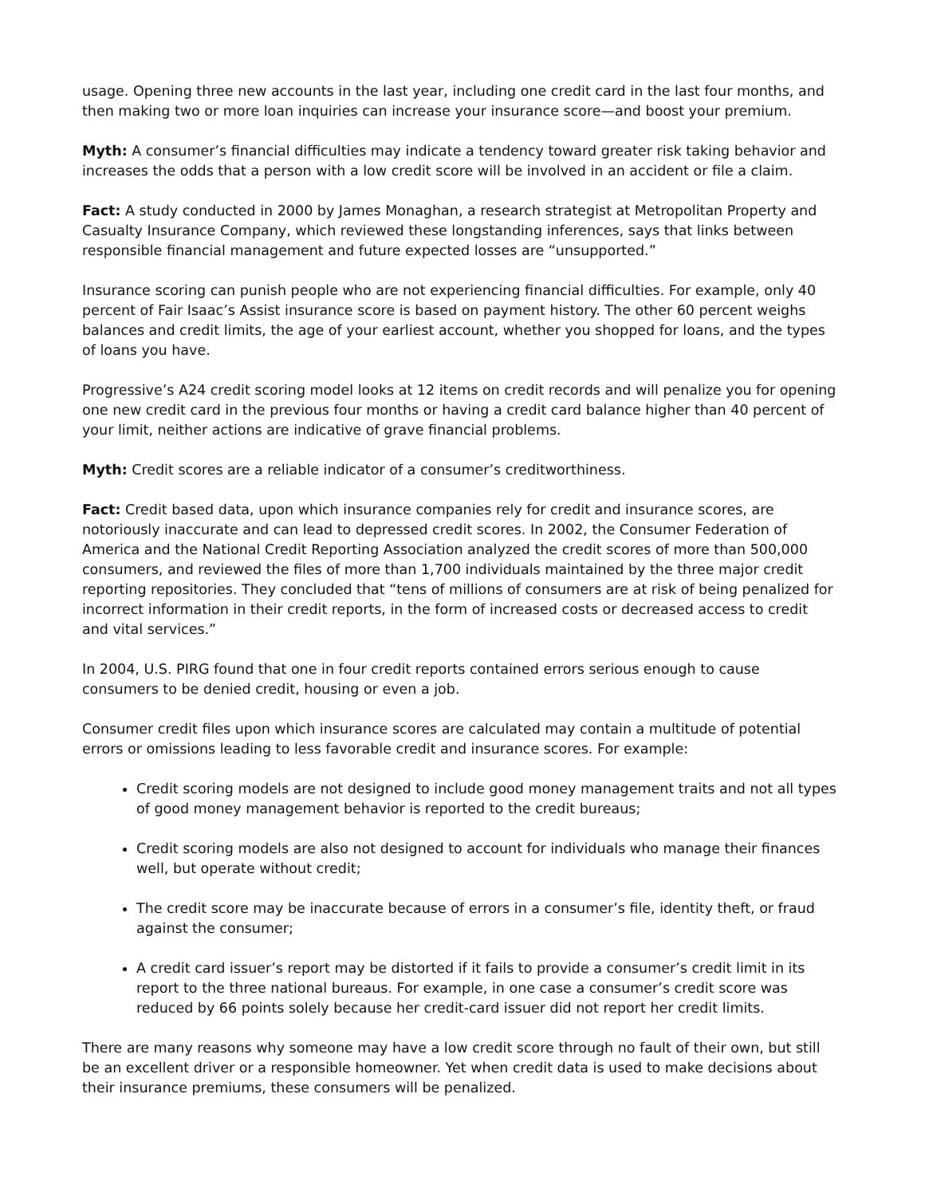usage. Opening three new accounts in the last year, including one credit card in the last four months, and then making two or more loan inquiries can increase your insurance score—and boost your premium.
Myth: A consumer’s financial difficulties may indicate a tendency toward greater risk taking behavior and increases the odds that a person with a low credit score will be involved in an accident or file a claim.
Fact: A study conducted in 2000 by James Monaghan, a research strategist at Metropolitan Property and Casualty Insurance Company, which reviewed these longstanding inferences, says that links between responsible financial management and future expected losses are “unsupported.”
Insurance scoring can punish people who are not experiencing financial difficulties. For example, only 40 percent of Fair Isaac’s Assist insurance score is based on payment history. The other 60 percent weighs balances and credit limits, the age of your earliest account, whether you shopped for loans, and the types of loans you have.
Progressive’s A24 credit scoring model looks at 12 items on credit records and will penalize you for opening one new credit card in the previous four months or having a credit card balance higher than 40 percent of your limit, neither actions are indicative of grave financial problems.
Myth: Credit scores are a reliable indicator of a consumer’s creditworthiness.
Fact: Credit based data, upon which insurance companies rely for credit and insurance scores, are notoriously inaccurate and can lead to depressed credit scores. In 2002, the Consumer Federation of America and the National Credit Reporting Association analyzed the credit scores of more than 500,000 consumers, and reviewed the files of more than 1,700 individuals maintained by the three major credit reporting repositories. They concluded that “tens of millions of consumers are at risk of being penalized for incorrect information in their credit reports, in the form of increased costs or decreased access to credit and vital services.”
In 2004, U.S. PIRG found that one in four credit reports contained errors serious enough to cause consumers to be denied credit, housing or even a job.
Consumer credit files upon which insurance scores are calculated may contain a multitude of potential errors or omissions leading to less favorable credit and insurance scores. For example:
Credit scoring models are not designed to include good money management traits and not all types of good money management behavior is reported to the credit bureaus;
Credit scoring models are also not designed to account for individuals who manage their finances well, but operate without credit;
The credit score may be inaccurate because of errors in a consumer’s file, identity theft, or fraud against the consumer;
A credit card issuer’s report may be distorted if it fails to provide a consumer’s credit limit in its report to the three national bureaus. For example, in one case a consumer’s credit score was reduced by 66 points solely because her credit-card issuer did not report her credit limits.
There are many reasons why someone may have a low credit score through no fault of their own, but still be an excellent driver or a responsible homeowner. Yet when credit data is used to make decisions about their insurance premiums, these consumers will be penalized.